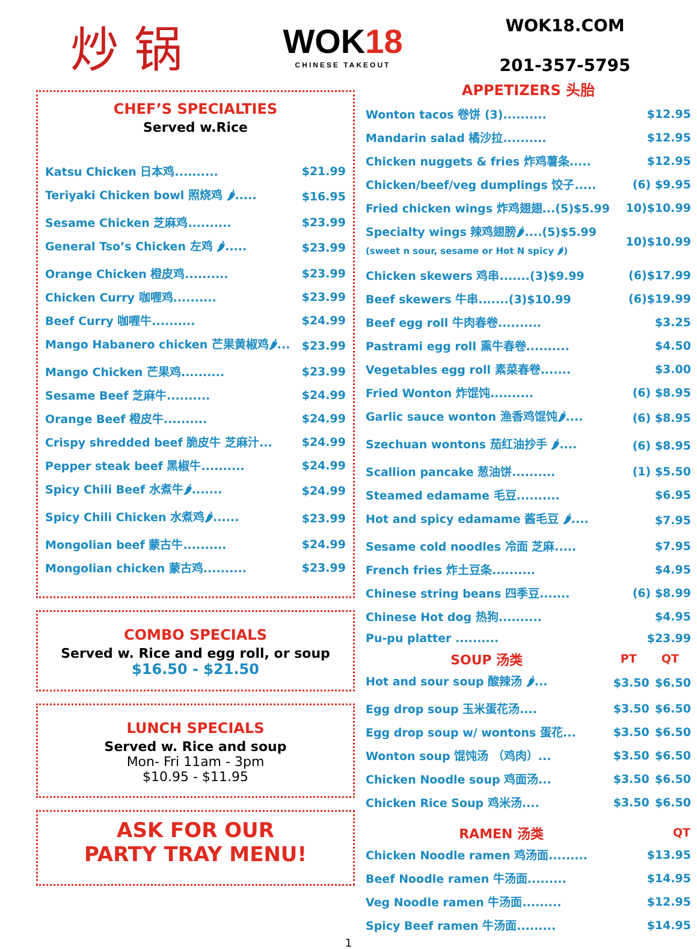炒 锅
WOK18
CHINESE TAKEOUT
WOK18.COM
201-357-5795
CHEF’S SPECIALTIES
Served w.Rice
| Katsu Chicken 日本鸡.......... | $21.99 |
| Teriyaki Chicken bowl 照烧鸡 🌶..... | $16.95 |
| Sesame Chicken 芝麻鸡.......... | $23.99 |
| General Tso’s Chicken 左鸡 🌶..... | $23.99 |
| Orange Chicken 橙皮鸡.......... | $23.99 |
| Chicken Curry 咖喱鸡.......... | $23.99 |
| Beef Curry 咖喱牛.......... | $24.99 |
| Mango Habanero chicken 芒果黄椒鸡🌶... | $23.99 |
| Mango Chicken 芒果鸡.......... | $23.99 |
| Sesame Beef 芝麻牛.......... | $24.99 |
| Orange Beef 橙皮牛.......... | $24.99 |
| Crispy shredded beef 脆皮牛 芝麻汁... | $24.99 |
| Pepper steak beef 黑椒牛.......... | $24.99 |
| Spicy Chili Beef 水煮牛🌶....... | $24.99 |
| Spicy Chili Chicken 水煮鸡🌶...... | $23.99 |
| Mongolian beef 蒙古牛.......... | $24.99 |
| Mongolian chicken 蒙古鸡.......... | $23.99 |
COMBO SPECIALS
Served w. Rice and egg roll, or soup
$16.50 - $21.50
LUNCH SPECIALS
Served w. Rice and soup
Mon- Fri 11am - 3pm
$10.95 - $11.95
ASK FOR OUR
PARTY TRAY MENU!
APPETIZERS 头胎
| Wonton tacos 卷饼 (3).......... | $12.95 |
| Mandarin salad 橘沙拉.......... | $12.95 |
| Chicken nuggets & fries 炸鸡薯条..... | $12.95 |
| Chicken/beef/veg dumplings 饺子..... | (6) $9.95 |
| Fried chicken wings 炸鸡翅翅...(5)$5.99 | 10)$10.99 |
| Specialty wings 辣鸡翅膀🌶....(5)$5.99 (sweet n sour, sesame or Hot N spicy 🌶) | 10)$10.99 |
| Chicken skewers 鸡串.......(3)$9.99 | (6)$17.99 |
| Beef skewers 牛串.......(3)$10.99 | (6)$19.99 |
| Beef egg roll 牛肉春卷.......... | $3.25 |
| Pastrami egg roll 熏牛春卷.......... | $4.50 |
| Vegetables egg roll 素菜春卷....... | $3.00 |
| Fried Wonton 炸馄饨.......... | (6) $8.95 |
| Garlic sauce wonton 渔香鸡馄饨🌶.... | (6) $8.95 |
| Szechuan wontons 茄红油抄手 🌶.... | (6) $8.95 |
| Scallion pancake 葱油饼.......... | (1) $5.50 |
| Steamed edamame 毛豆.......... | $6.95 |
| Hot and spicy edamame 酱毛豆 🌶.... | $7.95 |
| Sesame cold noodles 冷面 芝麻..... | $7.95 |
| French fries 炸土豆条.......... | $4.95 |
| Chinese string beans 四季豆....... | (6) $8.99 |
| Chinese Hot dog 热狗.......... | $4.95 |
| Pu-pu platter .......... | $23.99 |
| SOUP 汤类 | PT | QT |
| --- | --- | --- |
| Hot and sour soup 酸辣汤 🌶... | $3.50 | $6.50 |
| Egg drop soup 玉米蛋花汤.... | $3.50 | $6.50 |
| Egg drop soup w/ wontons 蛋花... | $3.50 | $6.50 |
| Wonton soup 馄饨汤 （鸡肉）... | $3.50 | $6.50 |
| Chicken Noodle soup 鸡面汤... | $3.50 | $6.50 |
| Chicken Rice Soup 鸡米汤.... | $3.50 | $6.50 |
| RAMEN 汤类 | QT |
| --- | --- |
| Chicken Noodle ramen 鸡汤面......... | $13.95 |
| Beef Noodle ramen 牛汤面......... | $14.95 |
| Veg Noodle ramen 牛汤面......... | $12.95 |
| Spicy Beef ramen 牛汤面......... | $14.95 |
1